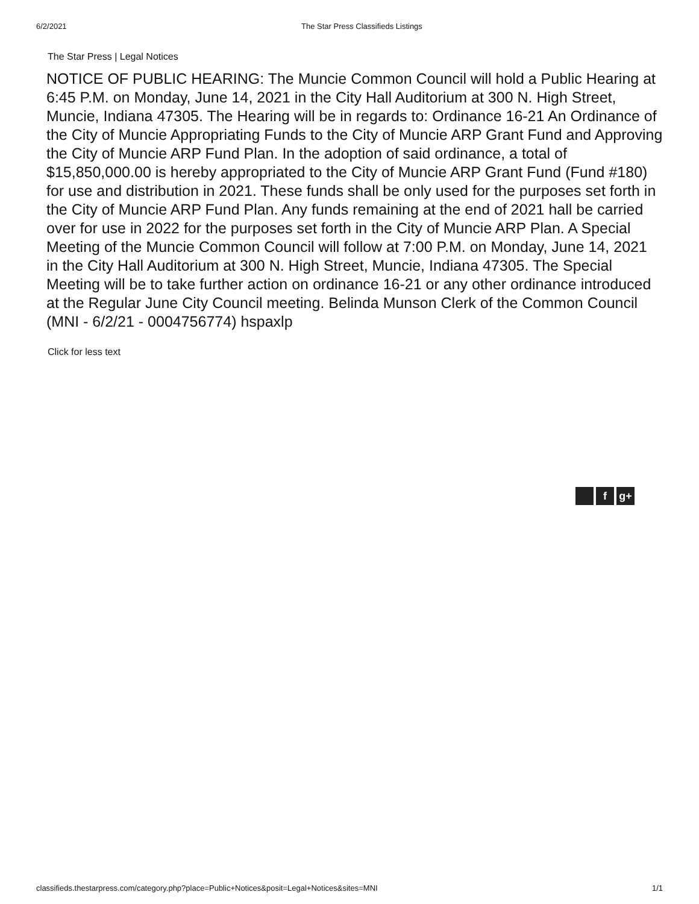6/2/2021 The Star Press Classifieds Listings
The Star Press | Legal Notices
NOTICE OF PUBLIC HEARING: The Muncie Common Council will hold a Public Hearing at 6:45 P.M. on Monday, June 14, 2021 in the City Hall Auditorium at 300 N. High Street, Muncie, Indiana 47305. The Hearing will be in regards to: Ordinance 16-21 An Ordinance of the City of Muncie Appropriating Funds to the City of Muncie ARP Grant Fund and Approving the City of Muncie ARP Fund Plan. In the adoption of said ordinance, a total of $15,850,000.00 is hereby appropriated to the City of Muncie ARP Grant Fund (Fund #180) for use and distribution in 2021. These funds shall be only used for the purposes set forth in the City of Muncie ARP Fund Plan. Any funds remaining at the end of 2021 hall be carried over for use in 2022 for the purposes set forth in the City of Muncie ARP Plan. A Special Meeting of the Muncie Common Council will follow at 7:00 P.M. on Monday, June 14, 2021 in the City Hall Auditorium at 300 N. High Street, Muncie, Indiana 47305. The Special Meeting will be to take further action on ordinance 16-21 or any other ordinance introduced at the Regular June City Council meeting. Belinda Munson Clerk of the Common Council (MNI - 6/2/21 - 0004756774) hspaxlp
Click for less text
fg+
classifieds.thestarpress.com/category.php?place=Public+Notices&posit=Legal+Notices&sites=MNI
1/1